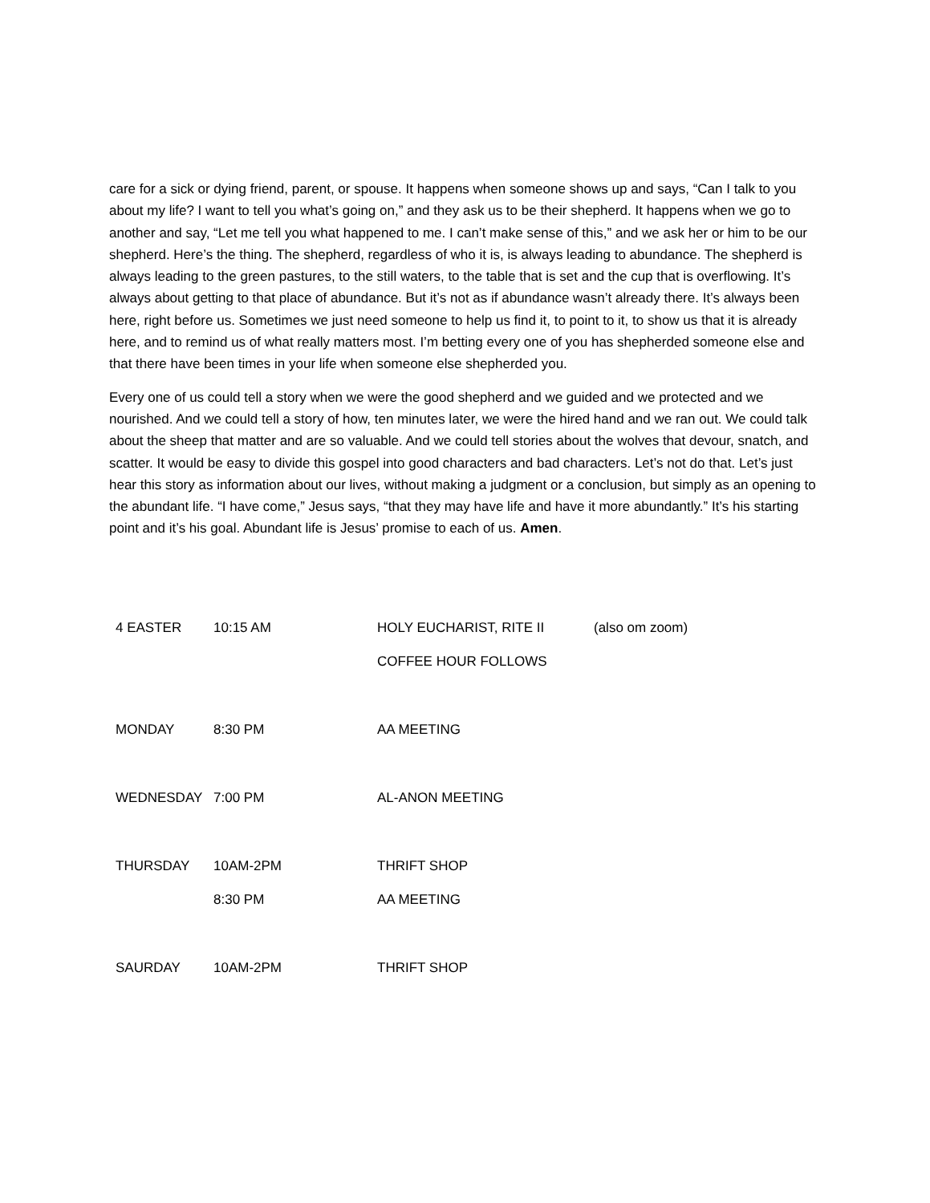care for a sick or dying friend, parent, or spouse. It happens when someone shows up and says, “Can I talk to you about my life? I want to tell you what’s going on,” and they ask us to be their shepherd. It happens when we go to another and say, “Let me tell you what happened to me. I can’t make sense of this,” and we ask her or him to be our shepherd. Here’s the thing. The shepherd, regardless of who it is, is always leading to abundance. The shepherd is always leading to the green pastures, to the still waters, to the table that is set and the cup that is overflowing. It’s always about getting to that place of abundance. But it’s not as if abundance wasn’t already there. It’s always been here, right before us. Sometimes we just need someone to help us find it, to point to it, to show us that it is already here, and to remind us of what really matters most. I’m betting every one of you has shepherded someone else and that there have been times in your life when someone else shepherded you.
Every one of us could tell a story when we were the good shepherd and we guided and we protected and we nourished. And we could tell a story of how, ten minutes later, we were the hired hand and we ran out. We could talk about the sheep that matter and are so valuable. And we could tell stories about the wolves that devour, snatch, and scatter. It would be easy to divide this gospel into good characters and bad characters. Let’s not do that. Let’s just hear this story as information about our lives, without making a judgment or a conclusion, but simply as an opening to the abundant life. “I have come,” Jesus says, “that they may have life and have it more abundantly.” It’s his starting point and it’s his goal. Abundant life is Jesus’ promise to each of us. Amen.
| 4 EASTER | 10:15 AM | HOLY EUCHARIST, RITE II | (also om zoom) |
| | | COFFEE HOUR FOLLOWS | |
| MONDAY | 8:30 PM | AA MEETING | |
| WEDNESDAY | 7:00 PM | AL-ANON MEETING | |
| THURSDAY | 10AM-2PM | THRIFT SHOP | |
| | 8:30 PM | AA MEETING | |
| SAURDAY | 10AM-2PM | THRIFT SHOP | |